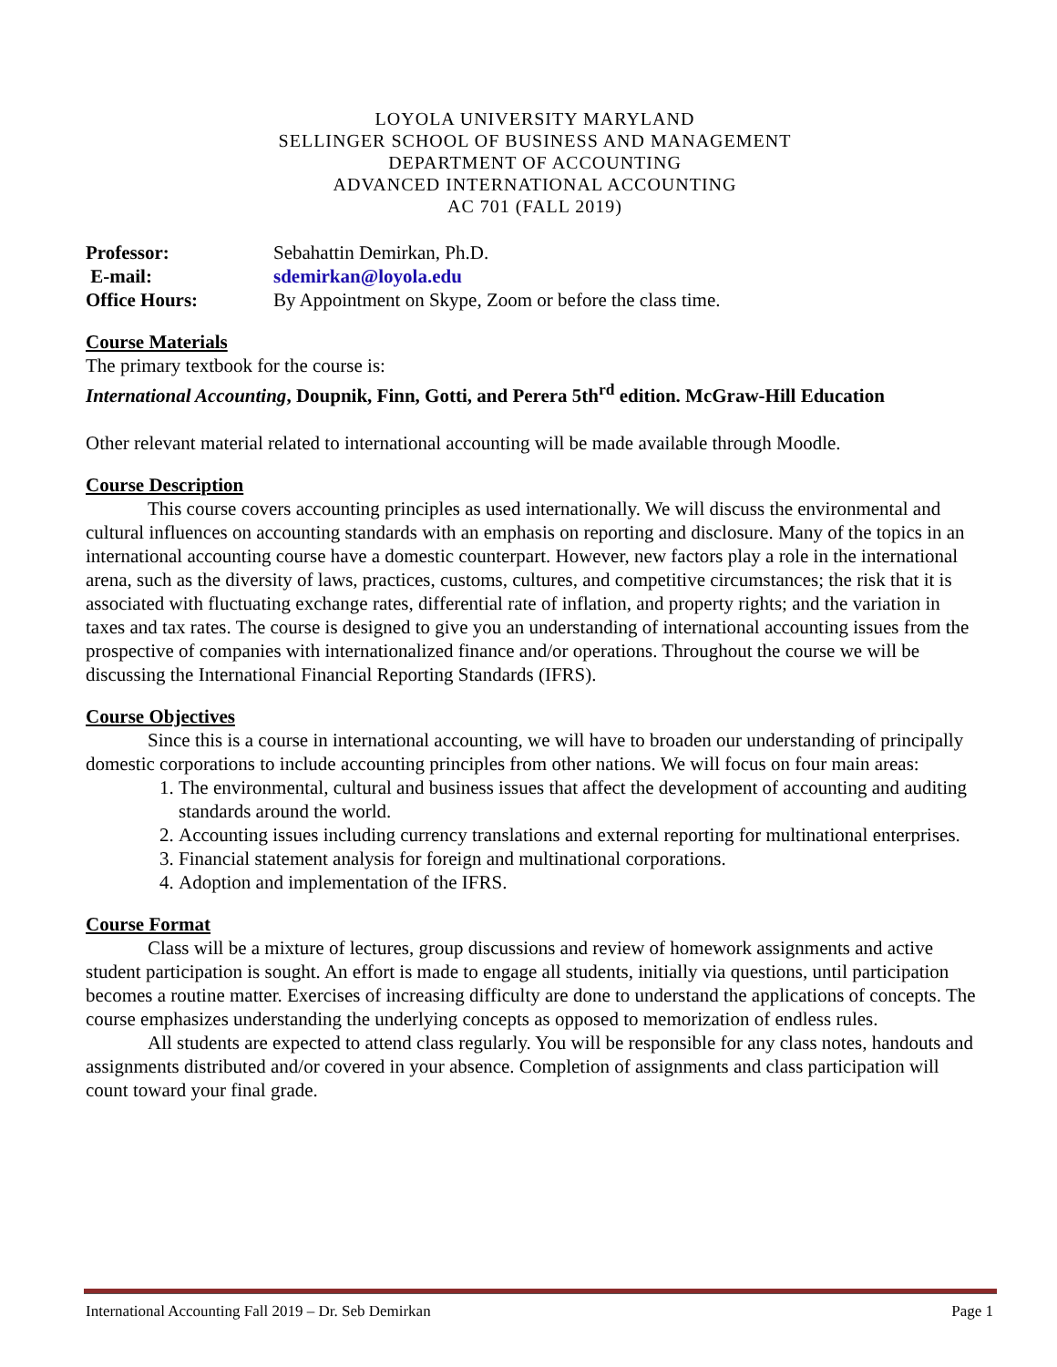LOYOLA UNIVERSITY MARYLAND
SELLINGER SCHOOL OF BUSINESS AND MANAGEMENT
DEPARTMENT OF ACCOUNTING
ADVANCED INTERNATIONAL ACCOUNTING
AC 701 (FALL 2019)
| Professor: | Sebahattin Demirkan, Ph.D. |
| E-mail: | sdemirkan@loyola.edu |
| Office Hours: | By Appointment on Skype, Zoom or before the class time. |
Course Materials
The primary textbook for the course is:
International Accounting, Doupnik, Finn, Gotti, and Perera 5th<sup>rd</sup> edition. McGraw-Hill Education
Other relevant material related to international accounting will be made available through Moodle.
Course Description
This course covers accounting principles as used internationally. We will discuss the environmental and cultural influences on accounting standards with an emphasis on reporting and disclosure. Many of the topics in an international accounting course have a domestic counterpart. However, new factors play a role in the international arena, such as the diversity of laws, practices, customs, cultures, and competitive circumstances; the risk that it is associated with fluctuating exchange rates, differential rate of inflation, and property rights; and the variation in taxes and tax rates. The course is designed to give you an understanding of international accounting issues from the prospective of companies with internationalized finance and/or operations. Throughout the course we will be discussing the International Financial Reporting Standards (IFRS).
Course Objectives
Since this is a course in international accounting, we will have to broaden our understanding of principally domestic corporations to include accounting principles from other nations. We will focus on four main areas:
1. The environmental, cultural and business issues that affect the development of accounting and auditing standards around the world.
2. Accounting issues including currency translations and external reporting for multinational enterprises.
3. Financial statement analysis for foreign and multinational corporations.
4. Adoption and implementation of the IFRS.
Course Format
Class will be a mixture of lectures, group discussions and review of homework assignments and active student participation is sought. An effort is made to engage all students, initially via questions, until participation becomes a routine matter. Exercises of increasing difficulty are done to understand the applications of concepts. The course emphasizes understanding the underlying concepts as opposed to memorization of endless rules.
All students are expected to attend class regularly. You will be responsible for any class notes, handouts and assignments distributed and/or covered in your absence. Completion of assignments and class participation will count toward your final grade.
International Accounting Fall 2019 – Dr. Seb Demirkan Page 1